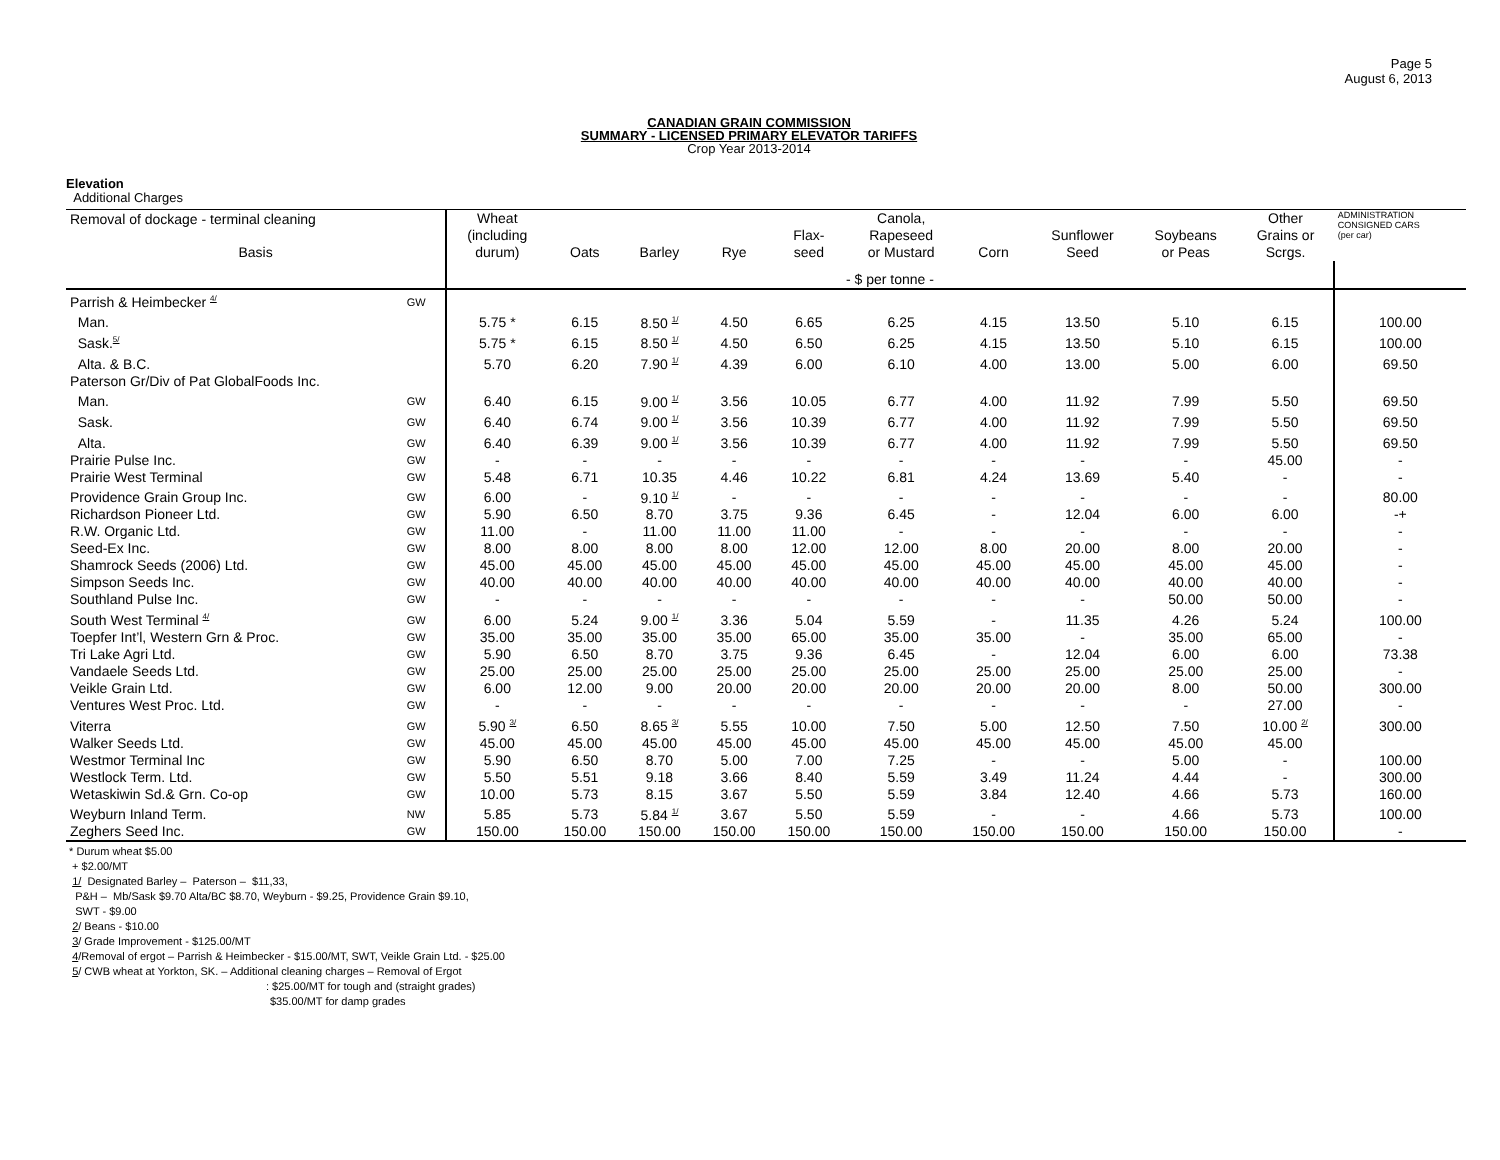Page 5
August 6, 2013
CANADIAN GRAIN COMMISSION
SUMMARY - LICENSED PRIMARY ELEVATOR TARIFFS
Crop Year 2013-2014
Elevation
Additional Charges
| Removal of dockage - terminal cleaning | | Wheat (including durum) | Oats | Barley | Rye | Flax- seed | Canola, Rapeseed or Mustard | Corn | Sunflower Seed | Soybeans or Peas | Other Grains or Scrgs. | ADMINISTRATION CONSIGNED CARS (per car) |
| Basis | | | | | | | | | | | | |
| | | - $ per tonne - | | | | | | | | | | |
| Parrish & Heimbecker <sup>4/</sup> | GW | | | | | | | | | | | |
| Man. | | 5.75 * | 6.15 | 8.50 <sup>1/</sup> | 4.50 | 6.65 | 6.25 | 4.15 | 13.50 | 5.10 | 6.15 | 100.00 |
| Sask.<sup>5/</sup> | | 5.75 * | 6.15 | 8.50 <sup>1/</sup> | 4.50 | 6.50 | 6.25 | 4.15 | 13.50 | 5.10 | 6.15 | 100.00 |
| Alta. & B.C. | | 5.70 | 6.20 | 7.90 <sup>1/</sup> | 4.39 | 6.00 | 6.10 | 4.00 | 13.00 | 5.00 | 6.00 | 69.50 |
| Paterson Gr/Div of Pat GlobalFoods Inc. | | | | | | | | | | | | |
| Man. | GW | 6.40 | 6.15 | 9.00 <sup>1/</sup> | 3.56 | 10.05 | 6.77 | 4.00 | 11.92 | 7.99 | 5.50 | 69.50 |
| Sask. | GW | 6.40 | 6.74 | 9.00 <sup>1/</sup> | 3.56 | 10.39 | 6.77 | 4.00 | 11.92 | 7.99 | 5.50 | 69.50 |
| Alta. | GW | 6.40 | 6.39 | 9.00 <sup>1/</sup> | 3.56 | 10.39 | 6.77 | 4.00 | 11.92 | 7.99 | 5.50 | 69.50 |
| Prairie Pulse Inc. | GW | - | - | - | - | - | - | - | - | - | 45.00 | - |
| Prairie West Terminal | GW | 5.48 | 6.71 | 10.35 | 4.46 | 10.22 | 6.81 | 4.24 | 13.69 | 5.40 | - | - |
| Providence Grain Group Inc. | GW | 6.00 | - | 9.10 <sup>1/</sup> | - | - | - | - | - | - | - | 80.00 |
| Richardson Pioneer Ltd. | GW | 5.90 | 6.50 | 8.70 | 3.75 | 9.36 | 6.45 | - | 12.04 | 6.00 | 6.00 | -+ |
| R.W. Organic Ltd. | GW | 11.00 | - | 11.00 | 11.00 | 11.00 | - | - | - | - | - | - |
| Seed-Ex Inc. | GW | 8.00 | 8.00 | 8.00 | 8.00 | 12.00 | 12.00 | 8.00 | 20.00 | 8.00 | 20.00 | - |
| Shamrock Seeds (2006) Ltd. | GW | 45.00 | 45.00 | 45.00 | 45.00 | 45.00 | 45.00 | 45.00 | 45.00 | 45.00 | 45.00 | - |
| Simpson Seeds Inc. | GW | 40.00 | 40.00 | 40.00 | 40.00 | 40.00 | 40.00 | 40.00 | 40.00 | 40.00 | 40.00 | - |
| Southland Pulse Inc. | GW | - | - | - | - | - | - | - | - | 50.00 | 50.00 | - |
| South West Terminal <sup>4/</sup> | GW | 6.00 | 5.24 | 9.00 <sup>1/</sup> | 3.36 | 5.04 | 5.59 | - | 11.35 | 4.26 | 5.24 | 100.00 |
| Toepfer Int’l, Western Grn & Proc. | GW | 35.00 | 35.00 | 35.00 | 35.00 | 65.00 | 35.00 | 35.00 | - | 35.00 | 65.00 | - |
| Tri Lake Agri Ltd. | GW | 5.90 | 6.50 | 8.70 | 3.75 | 9.36 | 6.45 | - | 12.04 | 6.00 | 6.00 | 73.38 |
| Vandaele Seeds Ltd. | GW | 25.00 | 25.00 | 25.00 | 25.00 | 25.00 | 25.00 | 25.00 | 25.00 | 25.00 | 25.00 | - |
| Veikle Grain Ltd. | GW | 6.00 | 12.00 | 9.00 | 20.00 | 20.00 | 20.00 | 20.00 | 20.00 | 8.00 | 50.00 | 300.00 |
| Ventures West Proc. Ltd. | GW | - | - | - | - | - | - | - | - | - | 27.00 | - |
| Viterra | GW | 5.90 <sup>3/</sup> | 6.50 | 8.65 <sup>3/</sup> | 5.55 | 10.00 | 7.50 | 5.00 | 12.50 | 7.50 | 10.00 <sup>2/</sup> | 300.00 |
| Walker Seeds Ltd. | GW | 45.00 | 45.00 | 45.00 | 45.00 | 45.00 | 45.00 | 45.00 | 45.00 | 45.00 | 45.00 | |
| Westmor Terminal Inc | GW | 5.90 | 6.50 | 8.70 | 5.00 | 7.00 | 7.25 | - | - | 5.00 | - | 100.00 |
| Westlock Term. Ltd. | GW | 5.50 | 5.51 | 9.18 | 3.66 | 8.40 | 5.59 | 3.49 | 11.24 | 4.44 | - | 300.00 |
| Wetaskiwin Sd.& Grn. Co-op | GW | 10.00 | 5.73 | 8.15 | 3.67 | 5.50 | 5.59 | 3.84 | 12.40 | 4.66 | 5.73 | 160.00 |
| Weyburn Inland Term. | NW | 5.85 | 5.73 | 5.84 <sup>1/</sup> | 3.67 | 5.50 | 5.59 | - | - | 4.66 | 5.73 | 100.00 |
| Zeghers Seed Inc. | GW | 150.00 | 150.00 | 150.00 | 150.00 | 150.00 | 150.00 | 150.00 | 150.00 | 150.00 | 150.00 | - |
* Durum wheat $5.00
+ $2.00/MT
1/ Designated Barley – Paterson – $11,33,
P&H – Mb/Sask $9.70 Alta/BC $8.70, Weyburn - $9.25, Providence Grain $9.10,
SWT - $9.00
2/ Beans - $10.00
3/ Grade Improvement - $125.00/MT
4/Removal of ergot – Parrish & Heimbecker - $15.00/MT, SWT, Veikle Grain Ltd. - $25.00
5/ CWB wheat at Yorkton, SK. – Additional cleaning charges – Removal of Ergot
: $25.00/MT for tough and (straight grades)
$35.00/MT for damp grades